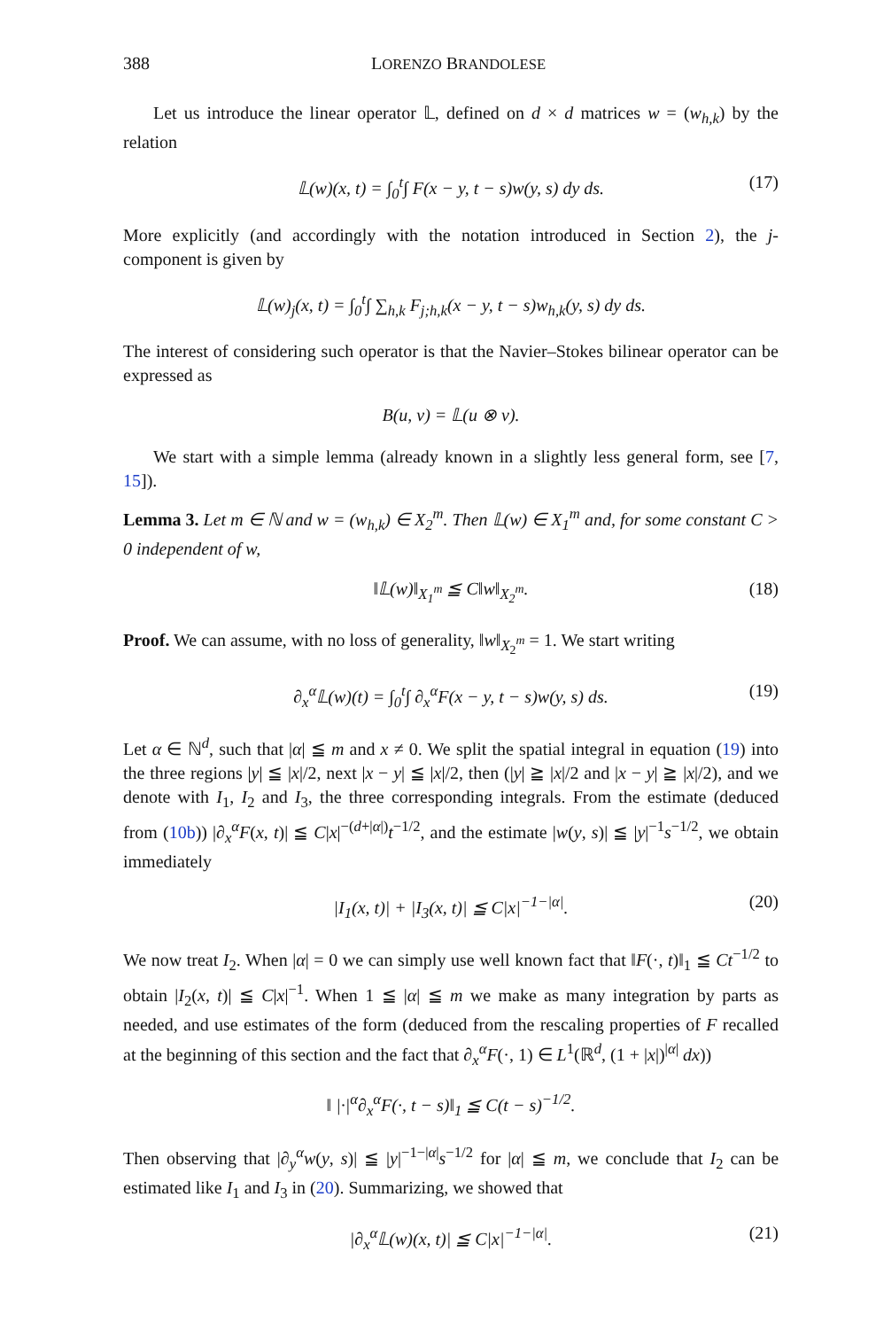388 LORENZO BRANDOLESE
Let us introduce the linear operator 𝕃, defined on d × d matrices w = (w<sub>h,k</sub>) by the relation
𝕃(w)(x, t) = ∫<sub>0</sub><sup>t</sup>∫ F(x − y, t − s)w(y, s) dy ds. (17)
More explicitly (and accordingly with the notation introduced in Section 2), the j-component is given by
𝕃(w)<sub>j</sub>(x, t) = ∫<sub>0</sub><sup>t</sup>∫ ∑<sub>h,k</sub> F<sub>j;h,k</sub>(x − y, t − s)w<sub>h,k</sub>(y, s) dy ds.
The interest of considering such operator is that the Navier–Stokes bilinear operator can be expressed as
B(u, v) = 𝕃(u ⊗ v).
We start with a simple lemma (already known in a slightly less general form, see [7, 15]).
Lemma 3. Let m ∈ ℕ and w = (w<sub>h,k</sub>) ∈ X<sub>2</sub><sup>m</sup>. Then 𝕃(w) ∈ X<sub>1</sub><sup>m</sup> and, for some constant C > 0 independent of w,
‖𝕃(w)‖<sub>X<sub>1</sub><sup>m</sup></sub> ≦ C‖w‖<sub>X<sub>2</sub><sup>m</sup></sub>. (18)
Proof. We can assume, with no loss of generality, ‖w‖<sub>X<sub>2</sub><sup>m</sup></sub> = 1. We start writing
∂<sub>x</sub><sup>α</sup>𝕃(w)(t) = ∫<sub>0</sub><sup>t</sup>∫ ∂<sub>x</sub><sup>α</sup>F(x − y, t − s)w(y, s) ds. (19)
Let α ∈ ℕ<sup>d</sup>, such that |α| ≦ m and x ≠ 0. We split the spatial integral in equation (19) into the three regions |y| ≦ |x|/2, next |x − y| ≦ |x|/2, then (|y| ≧ |x|/2 and |x − y| ≧ |x|/2), and we denote with I<sub>1</sub>, I<sub>2</sub> and I<sub>3</sub>, the three corresponding integrals. From the estimate (deduced from (10b)) |∂<sub>x</sub><sup>α</sup>F(x, t)| ≦ C|x|<sup>−(d+|α|)</sup>t<sup>−1/2</sup>, and the estimate |w(y, s)| ≦ |y|<sup>−1</sup>s<sup>−1/2</sup>, we obtain immediately
|I<sub>1</sub>(x, t)| + |I<sub>3</sub>(x, t)| ≦ C|x|<sup>−1−|α|</sup>. (20)
We now treat I<sub>2</sub>. When |α| = 0 we can simply use well known fact that ‖F(·, t)‖<sub>1</sub> ≦ Ct<sup>−1/2</sup> to obtain |I<sub>2</sub>(x, t)| ≦ C|x|<sup>−1</sup>. When 1 ≦ |α| ≦ m we make as many integration by parts as needed, and use estimates of the form (deduced from the rescaling properties of F recalled at the beginning of this section and the fact that ∂<sub>x</sub><sup>α</sup>F(·, 1) ∈ L<sup>1</sup>(ℝ<sup>d</sup>, (1 + |x|)<sup>|α|</sup> dx))
‖ |·|<sup>α</sup>∂<sub>x</sub><sup>α</sup>F(·, t − s)‖<sub>1</sub> ≦ C(t − s)<sup>−1/2</sup>.
Then observing that |∂<sub>y</sub><sup>α</sup>w(y, s)| ≦ |y|<sup>−1−|α|</sup>s<sup>−1/2</sup> for |α| ≦ m, we conclude that I<sub>2</sub> can be estimated like I<sub>1</sub> and I<sub>3</sub> in (20). Summarizing, we showed that
|∂<sub>x</sub><sup>α</sup>𝕃(w)(x, t)| ≦ C|x|<sup>−1−|α|</sup>. (21)